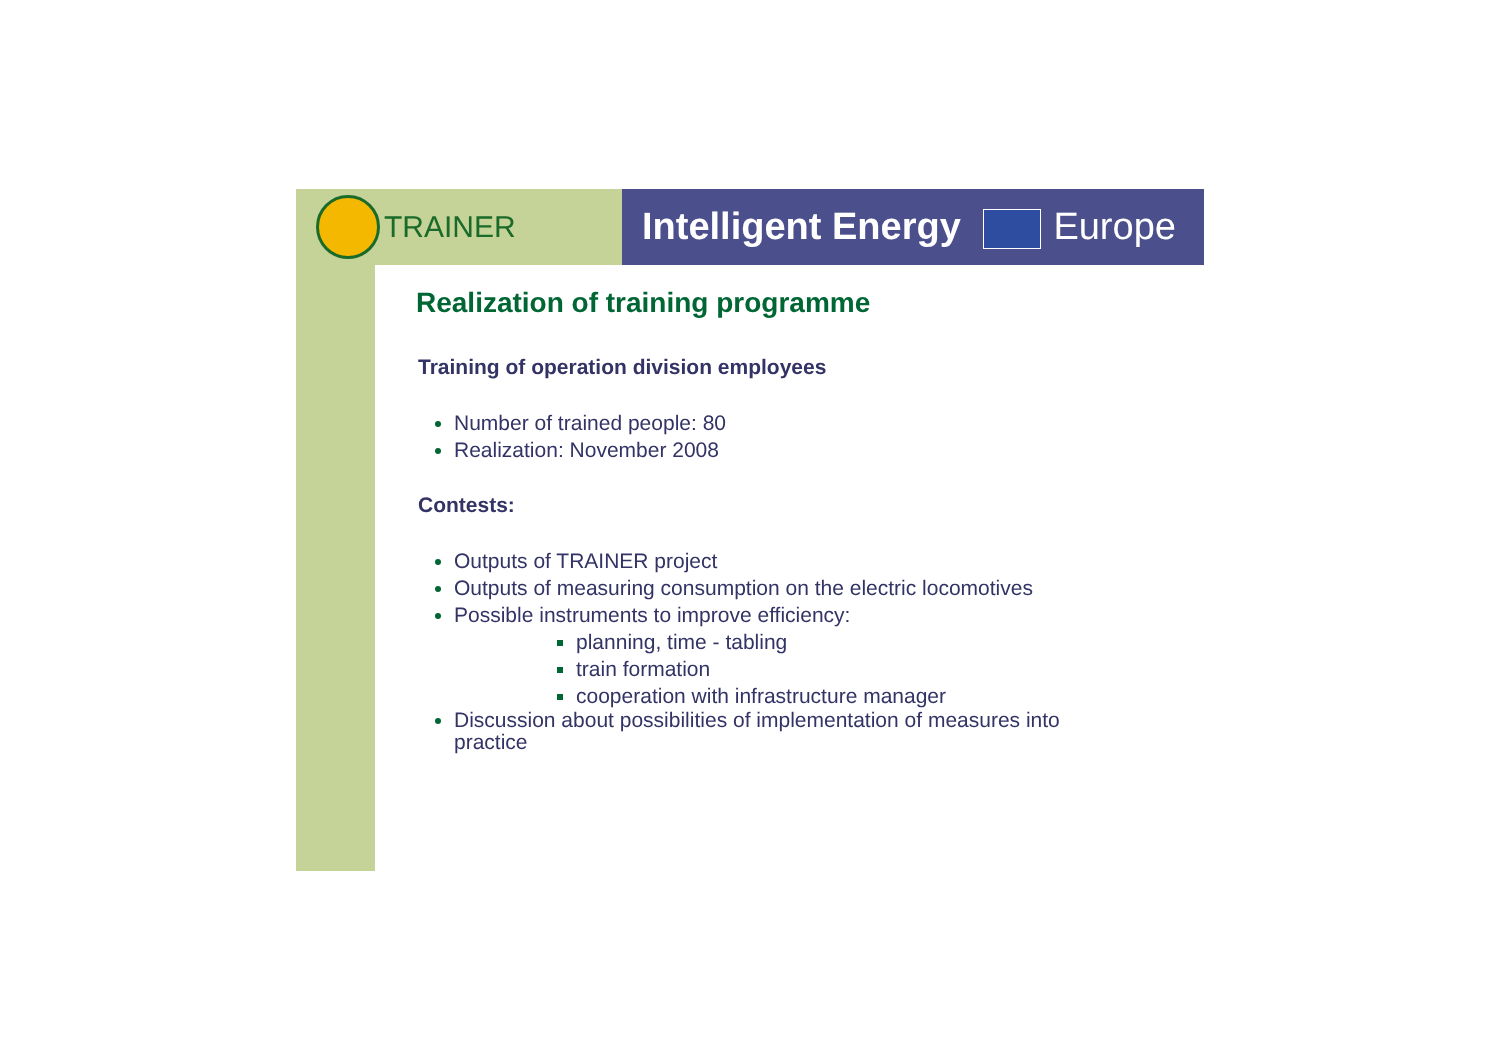TRAINER
Intelligent Energy Europe
Realization of training programme
Training of operation division employees
Number of trained people: 80
Realization: November 2008
Contests:
Outputs of TRAINER project
Outputs of measuring consumption on the electric locomotives
Possible instruments to improve efficiency:
planning, time - tabling
train formation
cooperation with infrastructure manager
Discussion about possibilities of implementation of measures into practice